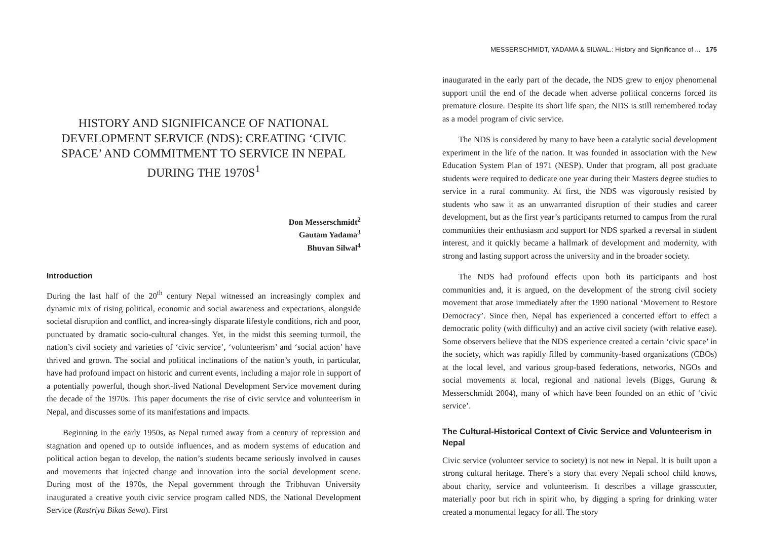HISTORY AND SIGNIFICANCE OF NATIONAL DEVELOPMENT SERVICE (NDS): CREATING ‘CIVIC SPACE’ AND COMMITMENT TO SERVICE IN NEPAL DURING THE 1970S<sup>1</sup>
Don Messerschmidt<sup>2</sup>
Gautam Yadama<sup>3</sup>
Bhuvan Silwal<sup>4</sup>
Introduction
During the last half of the 20<sup>th</sup> century Nepal witnessed an increasingly complex and dynamic mix of rising political, economic and social awareness and expectations, alongside societal disruption and conflict, and increa-singly disparate lifestyle conditions, rich and poor, punctuated by dramatic socio-cultural changes. Yet, in the midst this seeming turmoil, the nation’s civil society and varieties of ‘civic service’, ‘volunteerism’ and ‘social action’ have thrived and grown. The social and political inclinations of the nation’s youth, in particular, have had profound impact on historic and current events, including a major role in support of a potentially powerful, though short-lived National Development Service movement during the decade of the 1970s. This paper documents the rise of civic service and volunteerism in Nepal, and discusses some of its manifestations and impacts.
Beginning in the early 1950s, as Nepal turned away from a century of repression and stagnation and opened up to outside influences, and as modern systems of education and political action began to develop, the nation’s students became seriously involved in causes and movements that injected change and innovation into the social development scene. During most of the 1970s, the Nepal government through the Tribhuvan University inaugurated a creative youth civic service program called NDS, the National Development Service (Rastriya Bikas Sewa). First
MESSERSCHMIDT, YADAMA & SILWAL.: History and Significance of ... 175
inaugurated in the early part of the decade, the NDS grew to enjoy phenomenal support until the end of the decade when adverse political concerns forced its premature closure. Despite its short life span, the NDS is still remembered today as a model program of civic service.
The NDS is considered by many to have been a catalytic social development experiment in the life of the nation. It was founded in association with the New Education System Plan of 1971 (NESP). Under that program, all post graduate students were required to dedicate one year during their Masters degree studies to service in a rural community. At first, the NDS was vigorously resisted by students who saw it as an unwarranted disruption of their studies and career development, but as the first year’s participants returned to campus from the rural communities their enthusiasm and support for NDS sparked a reversal in student interest, and it quickly became a hallmark of development and modernity, with strong and lasting support across the university and in the broader society.
The NDS had profound effects upon both its participants and host communities and, it is argued, on the development of the strong civil society movement that arose immediately after the 1990 national ‘Movement to Restore Democracy’. Since then, Nepal has experienced a concerted effort to effect a democratic polity (with difficulty) and an active civil society (with relative ease). Some observers believe that the NDS experience created a certain ‘civic space’ in the society, which was rapidly filled by community-based organizations (CBOs) at the local level, and various group-based federations, networks, NGOs and social movements at local, regional and national levels (Biggs, Gurung & Messerschmidt 2004), many of which have been founded on an ethic of ‘civic service’.
The Cultural-Historical Context of Civic Service and Volunteerism in Nepal
Civic service (volunteer service to society) is not new in Nepal. It is built upon a strong cultural heritage. There’s a story that every Nepali school child knows, about charity, service and volunteerism. It describes a village grasscutter, materially poor but rich in spirit who, by digging a spring for drinking water created a monumental legacy for all. The story